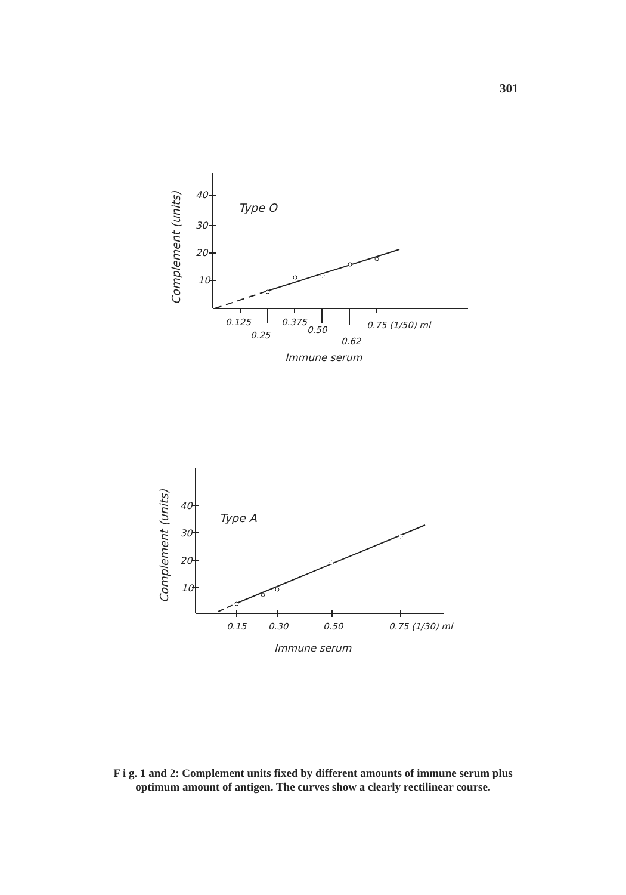301
40
30
20
10
Type O
Complement (units)
0.125
0.375
0.50
0.75 (1/50) ml
0.25
0.62
Immune serum
40
30
20
10
Type A
Complement (units)
0.15
0.30
0.50
0.75 (1/30) ml
Immune serum
F i g. 1 and 2: Complement units fixed by different amounts of immune serum plus optimum amount of antigen. The curves show a clearly rectilinear course.